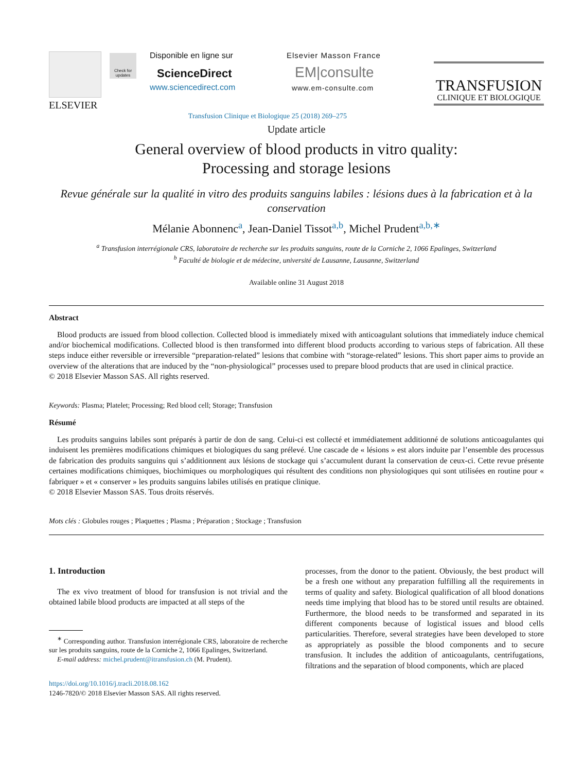ELSEVIER
Check for updates
Disponible en ligne sur
ScienceDirect
www.sciencedirect.com
Elsevier Masson France
EM|consulte
www.em-consulte.com
TRANSFUSION
CLINIQUE ET BIOLOGIQUE
Transfusion Clinique et Biologique 25 (2018) 269–275
Update article
General overview of blood products in vitro quality:
Processing and storage lesions
Revue générale sur la qualité in vitro des produits sanguins labiles : lésions dues à la fabrication et à la conservation
Mélanie Abonnenc<sup>a</sup>, Jean-Daniel Tissot<sup>a,b</sup>, Michel Prudent<sup>a,b,∗</sup>
<sup>a</sup> Transfusion interrégionale CRS, laboratoire de recherche sur les produits sanguins, route de la Corniche 2, 1066 Epalinges, Switzerland
<sup>b</sup> Faculté de biologie et de médecine, université de Lausanne, Lausanne, Switzerland
Available online 31 August 2018
Abstract
Blood products are issued from blood collection. Collected blood is immediately mixed with anticoagulant solutions that immediately induce chemical and/or biochemical modifications. Collected blood is then transformed into different blood products according to various steps of fabrication. All these steps induce either reversible or irreversible “preparation-related” lesions that combine with “storage-related” lesions. This short paper aims to provide an overview of the alterations that are induced by the “non-physiological” processes used to prepare blood products that are used in clinical practice.
© 2018 Elsevier Masson SAS. All rights reserved.
Keywords: Plasma; Platelet; Processing; Red blood cell; Storage; Transfusion
Résumé
Les produits sanguins labiles sont préparés à partir de don de sang. Celui-ci est collecté et immédiatement additionné de solutions anticoagulantes qui induisent les premières modifications chimiques et biologiques du sang prélevé. Une cascade de « lésions » est alors induite par l’ensemble des processus de fabrication des produits sanguins qui s’additionnent aux lésions de stockage qui s’accumulent durant la conservation de ceux-ci. Cette revue présente certaines modifications chimiques, biochimiques ou morphologiques qui résultent des conditions non physiologiques qui sont utilisées en routine pour « fabriquer » et « conserver » les produits sanguins labiles utilisés en pratique clinique.
© 2018 Elsevier Masson SAS. Tous droits réservés.
Mots clés : Globules rouges ; Plaquettes ; Plasma ; Préparation ; Stockage ; Transfusion
1. Introduction
The ex vivo treatment of blood for transfusion is not trivial and the obtained labile blood products are impacted at all steps of the
<sup>∗</sup> Corresponding author. Transfusion interrégionale CRS, laboratoire de recherche sur les produits sanguins, route de la Corniche 2, 1066 Epalinges, Switzerland.
E-mail address: michel.prudent@itransfusion.ch (M. Prudent).
https://doi.org/10.1016/j.tracli.2018.08.162
1246-7820/© 2018 Elsevier Masson SAS. All rights reserved.
processes, from the donor to the patient. Obviously, the best product will be a fresh one without any preparation fulfilling all the requirements in terms of quality and safety. Biological qualification of all blood donations needs time implying that blood has to be stored until results are obtained. Furthermore, the blood needs to be transformed and separated in its different components because of logistical issues and blood cells particularities. Therefore, several strategies have been developed to store as appropriately as possible the blood components and to secure transfusion. It includes the addition of anticoagulants, centrifugations, filtrations and the separation of blood components, which are placed